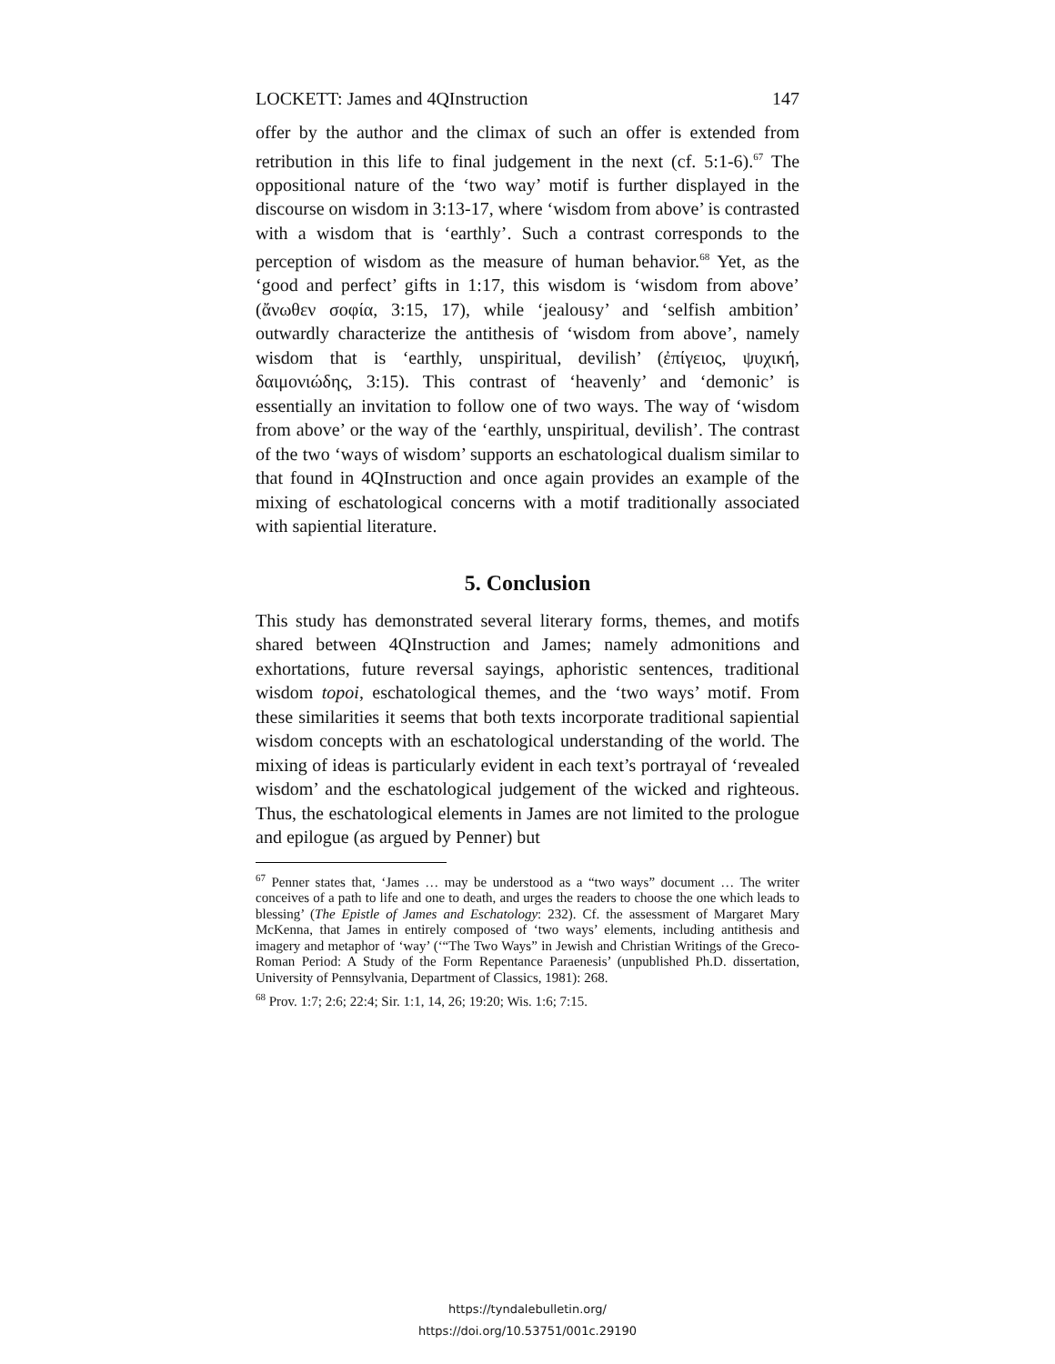LOCKETT: James and 4QInstruction 147
offer by the author and the climax of such an offer is extended from retribution in this life to final judgement in the next (cf. 5:1-6).<sup>67</sup> The oppositional nature of the ‘two way’ motif is further displayed in the discourse on wisdom in 3:13-17, where ‘wisdom from above’ is contrasted with a wisdom that is ‘earthly’. Such a contrast corresponds to the perception of wisdom as the measure of human behavior.<sup>68</sup> Yet, as the ‘good and perfect’ gifts in 1:17, this wisdom is ‘wisdom from above’ (ἄνωθεν σοφία, 3:15, 17), while ‘jealousy’ and ‘selfish ambition’ outwardly characterize the antithesis of ‘wisdom from above’, namely wisdom that is ‘earthly, unspiritual, devilish’ (ἐπίγειος, ψυχική, δαιμονιώδης, 3:15). This contrast of ‘heavenly’ and ‘demonic’ is essentially an invitation to follow one of two ways. The way of ‘wisdom from above’ or the way of the ‘earthly, unspiritual, devilish’. The contrast of the two ‘ways of wisdom’ supports an eschatological dualism similar to that found in 4QInstruction and once again provides an example of the mixing of eschatological concerns with a motif traditionally associated with sapiential literature.
5. Conclusion
This study has demonstrated several literary forms, themes, and motifs shared between 4QInstruction and James; namely admonitions and exhortations, future reversal sayings, aphoristic sentences, traditional wisdom topoi, eschatological themes, and the ‘two ways’ motif. From these similarities it seems that both texts incorporate traditional sapiential wisdom concepts with an eschatological understanding of the world. The mixing of ideas is particularly evident in each text’s portrayal of ‘revealed wisdom’ and the eschatological judgement of the wicked and righteous. Thus, the eschatological elements in James are not limited to the prologue and epilogue (as argued by Penner) but
<sup>67</sup> Penner states that, ‘James … may be understood as a “two ways” document … The writer conceives of a path to life and one to death, and urges the readers to choose the one which leads to blessing’ (The Epistle of James and Eschatology: 232). Cf. the assessment of Margaret Mary McKenna, that James in entirely composed of ‘two ways’ elements, including antithesis and imagery and metaphor of ‘way’ (‘“The Two Ways” in Jewish and Christian Writings of the Greco-Roman Period: A Study of the Form Repentance Paraenesis’ (unpublished Ph.D. dissertation, University of Pennsylvania, Department of Classics, 1981): 268.
<sup>68</sup> Prov. 1:7; 2:6; 22:4; Sir. 1:1, 14, 26; 19:20; Wis. 1:6; 7:15.
https://tyndalebulletin.org/
https://doi.org/10.53751/001c.29190